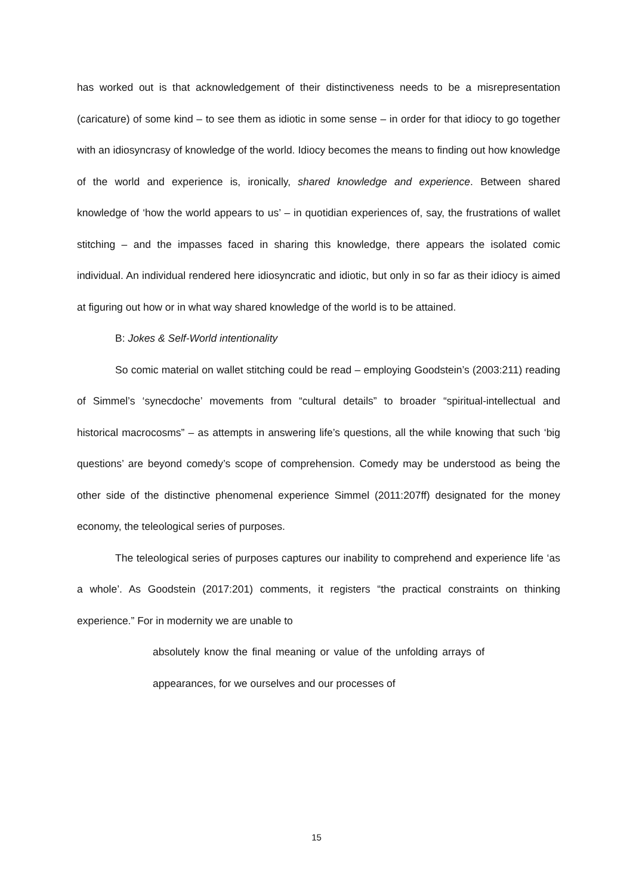has worked out is that acknowledgement of their distinctiveness needs to be a misrepresentation (caricature) of some kind – to see them as idiotic in some sense – in order for that idiocy to go together with an idiosyncrasy of knowledge of the world. Idiocy becomes the means to finding out how knowledge of the world and experience is, ironically, shared knowledge and experience. Between shared knowledge of ‘how the world appears to us’ – in quotidian experiences of, say, the frustrations of wallet stitching – and the impasses faced in sharing this knowledge, there appears the isolated comic individual. An individual rendered here idiosyncratic and idiotic, but only in so far as their idiocy is aimed at figuring out how or in what way shared knowledge of the world is to be attained.
B: Jokes & Self-World intentionality
So comic material on wallet stitching could be read – employing Goodstein’s (2003:211) reading of Simmel’s ‘synecdoche’ movements from “cultural details” to broader “spiritual-intellectual and historical macrocosms” – as attempts in answering life’s questions, all the while knowing that such ‘big questions’ are beyond comedy’s scope of comprehension. Comedy may be understood as being the other side of the distinctive phenomenal experience Simmel (2011:207ff) designated for the money economy, the teleological series of purposes.
The teleological series of purposes captures our inability to comprehend and experience life ‘as a whole’. As Goodstein (2017:201) comments, it registers “the practical constraints on thinking experience.” For in modernity we are unable to
absolutely know the final meaning or value of the unfolding arrays of appearances, for we ourselves and our processes of
15